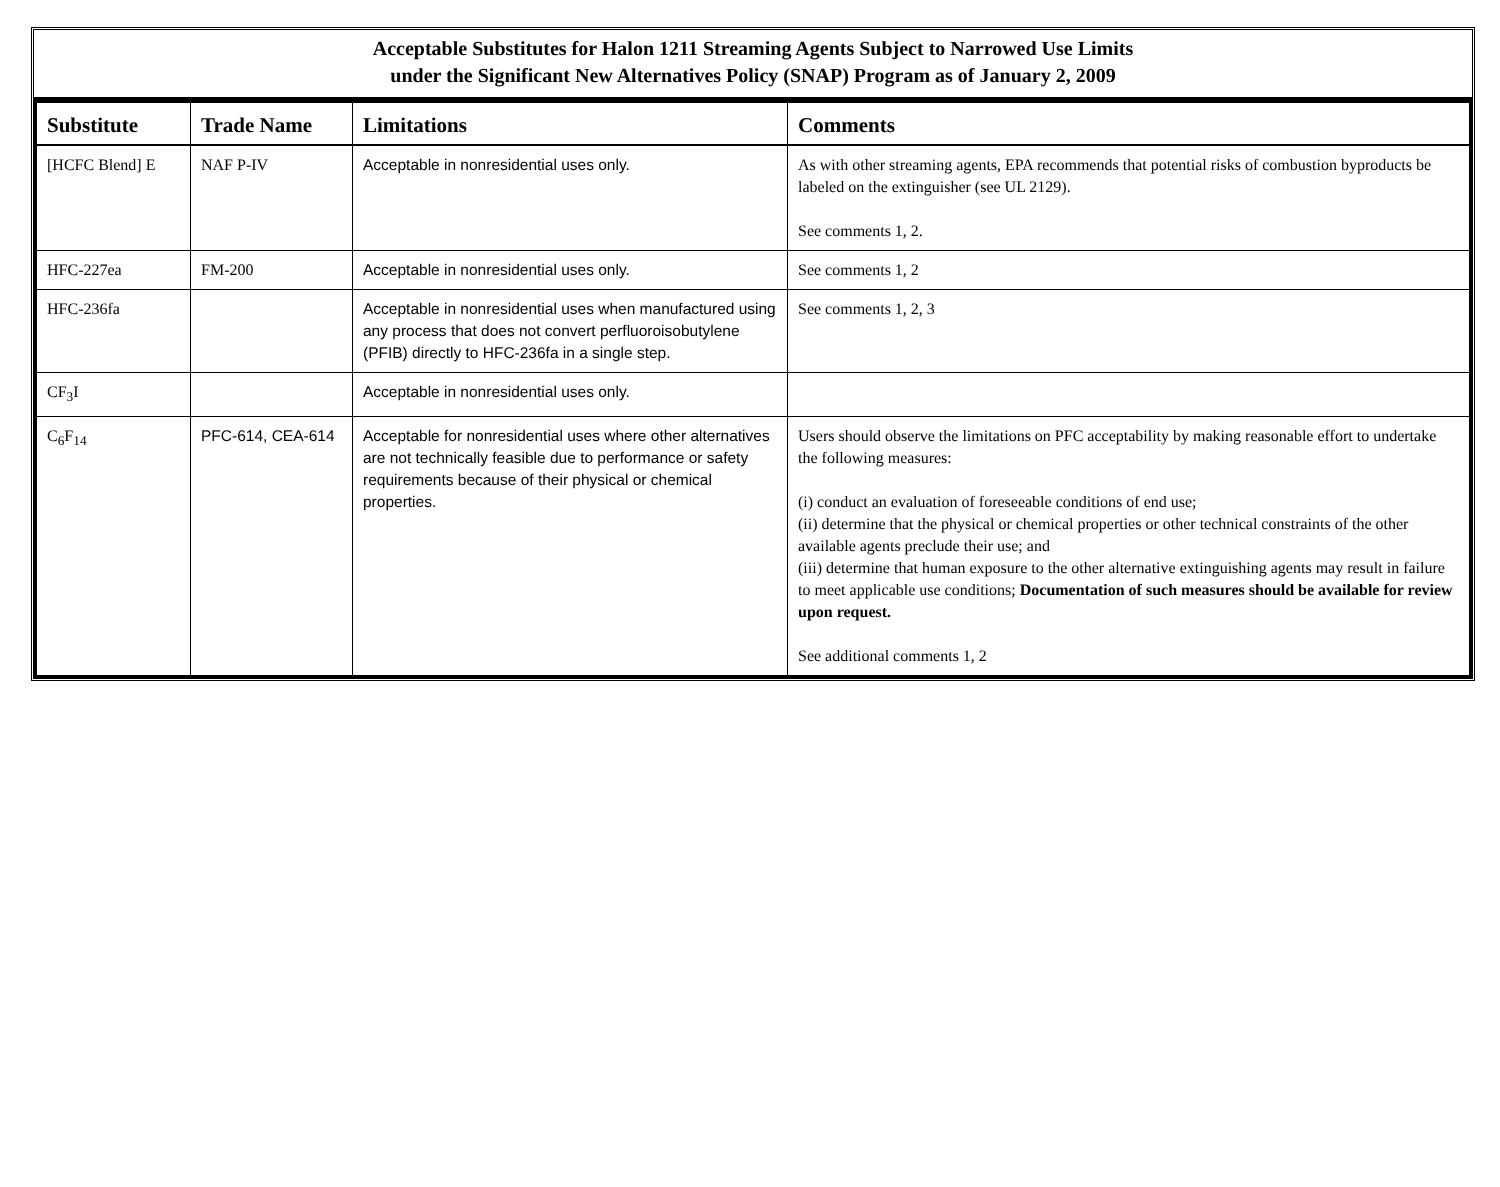Acceptable Substitutes for Halon 1211 Streaming Agents Subject to Narrowed Use Limits
under the Significant New Alternatives Policy (SNAP) Program as of January 2, 2009
| Substitute | Trade Name | Limitations | Comments |
| --- | --- | --- | --- |
| [HCFC Blend] E | NAF P-IV | Acceptable in nonresidential uses only. | As with other streaming agents, EPA recommends that potential risks of combustion byproducts be labeled on the extinguisher (see UL 2129). See comments 1, 2. |
| HFC-227ea | FM-200 | Acceptable in nonresidential uses only. | See comments 1, 2 |
| HFC-236fa | | Acceptable in nonresidential uses when manufactured using any process that does not convert perfluoroisobutylene (PFIB) directly to HFC-236fa in a single step. | See comments 1, 2, 3 |
| CF<sub>3</sub>I | | Acceptable in nonresidential uses only. | |
| C<sub>6</sub>F<sub>14</sub> | PFC-614, CEA-614 | Acceptable for nonresidential uses where other alternatives are not technically feasible due to performance or safety requirements because of their physical or chemical properties. | Users should observe the limitations on PFC acceptability by making reasonable effort to undertake the following measures: (i) conduct an evaluation of foreseeable conditions of end use; (ii) determine that the physical or chemical properties or other technical constraints of the other available agents preclude their use; and (iii) determine that human exposure to the other alternative extinguishing agents may result in failure to meet applicable use conditions; Documentation of such measures should be available for review upon request. See additional comments 1, 2 |